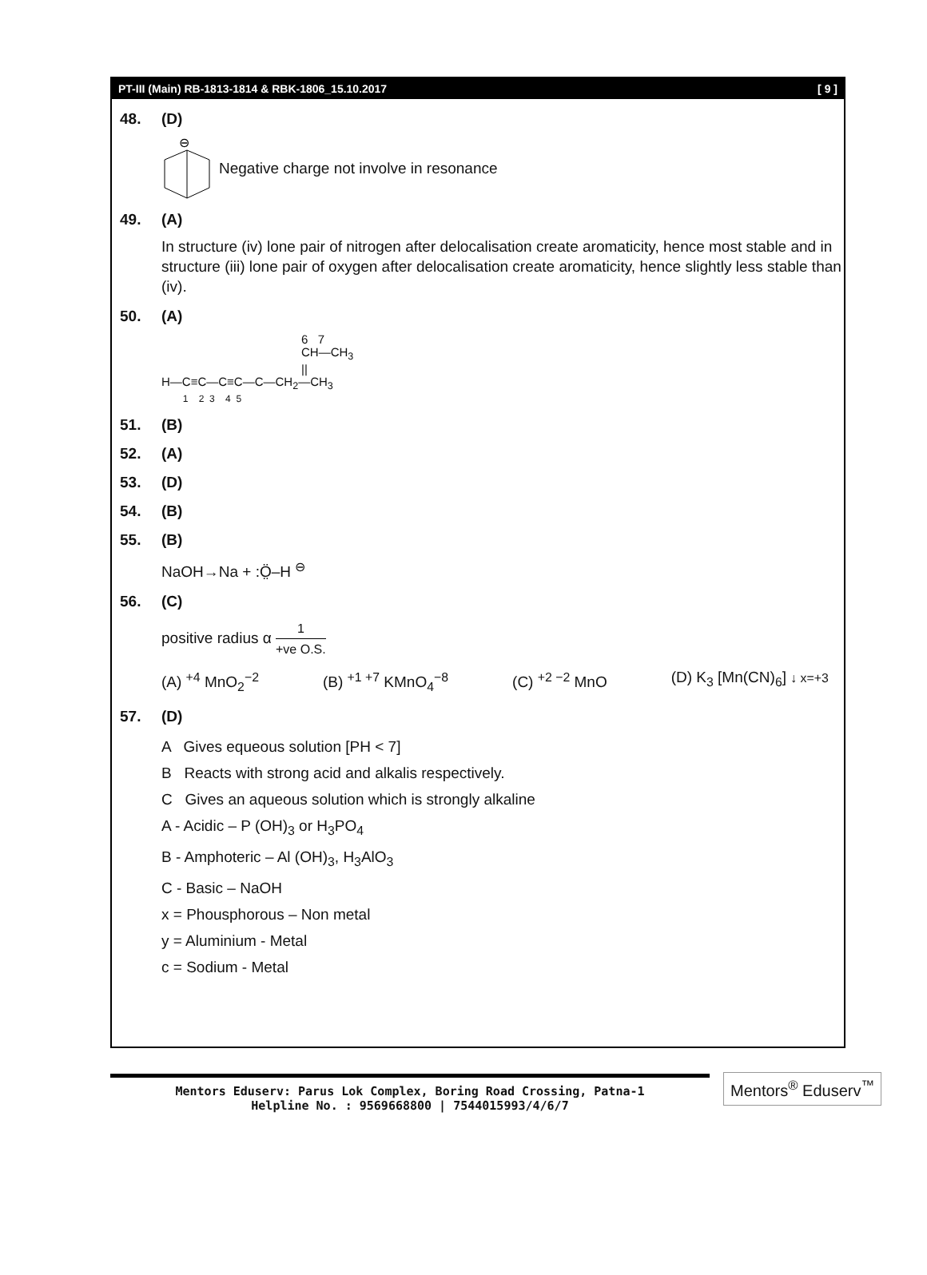PT-III (Main) RB-1813-1814 & RBK-1806_15.10.2017 [ 9 ]
48. (D)
⊖
Negative charge not involve in resonance
49. (A)
In structure (iv) lone pair of nitrogen after delocalisation create aromaticity, hence most stable and in structure (iii) lone pair of oxygen after delocalisation create aromaticity, hence slightly less stable than (iv).
50. (A)
6 7
CH—CH<sub>3</sub>
||
H—C≡C—C≡C—C—CH<sub>2</sub>—CH<sub>3</sub>
1 2 3 4 5
51. (B)
52. (A)
53. (D)
54. (B)
55. (B)
NaOH→Na + :Ö̤–H <sup>⊖</sup>
56. (C)
positive radius α 1 +ve O.S.
(A) <sup>+4</sup> MnO<sub>2</sub><sup>−2</sup> (B) <sup>+1 +7</sup> KMnO<sub>4</sub><sup>−8</sup> (C) <sup>+2 −2</sup> MnO (D) K<sub>3</sub> [Mn(CN)<sub>6</sub>] ↓ x=+3
57. (D)
A Gives equeous solution [PH < 7]
B Reacts with strong acid and alkalis respectively.
C Gives an aqueous solution which is strongly alkaline
A - Acidic – P (OH)<sub>3</sub> or H<sub>3</sub>PO<sub>4</sub>
B - Amphoteric – Al (OH)<sub>3</sub>, H<sub>3</sub>AlO<sub>3</sub>
C - Basic – NaOH
x = Phousphorous – Non metal
y = Aluminium - Metal
c = Sodium - Metal
Mentors Eduserv: Parus Lok Complex, Boring Road Crossing, Patna-1
Helpline No. : 9569668800 | 7544015993/4/6/7
Mentors<sup>®</sup> Eduserv<sup>™</sup>